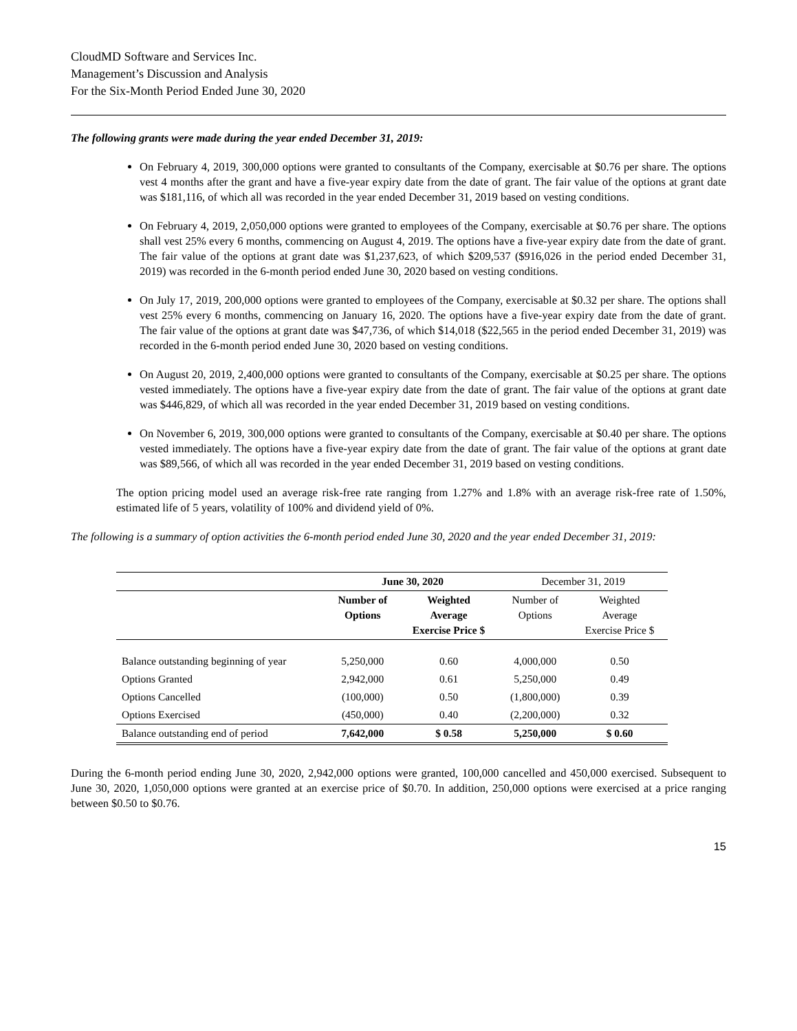CloudMD Software and Services Inc.
Management’s Discussion and Analysis
For the Six-Month Period Ended June 30, 2020
The following grants were made during the year ended December 31, 2019:
On February 4, 2019, 300,000 options were granted to consultants of the Company, exercisable at $0.76 per share. The options vest 4 months after the grant and have a five-year expiry date from the date of grant. The fair value of the options at grant date was $181,116, of which all was recorded in the year ended December 31, 2019 based on vesting conditions.
On February 4, 2019, 2,050,000 options were granted to employees of the Company, exercisable at $0.76 per share. The options shall vest 25% every 6 months, commencing on August 4, 2019. The options have a five-year expiry date from the date of grant. The fair value of the options at grant date was $1,237,623, of which $209,537 ($916,026 in the period ended December 31, 2019) was recorded in the 6-month period ended June 30, 2020 based on vesting conditions.
On July 17, 2019, 200,000 options were granted to employees of the Company, exercisable at $0.32 per share. The options shall vest 25% every 6 months, commencing on January 16, 2020. The options have a five-year expiry date from the date of grant. The fair value of the options at grant date was $47,736, of which $14,018 ($22,565 in the period ended December 31, 2019) was recorded in the 6-month period ended June 30, 2020 based on vesting conditions.
On August 20, 2019, 2,400,000 options were granted to consultants of the Company, exercisable at $0.25 per share. The options vested immediately. The options have a five-year expiry date from the date of grant. The fair value of the options at grant date was $446,829, of which all was recorded in the year ended December 31, 2019 based on vesting conditions.
On November 6, 2019, 300,000 options were granted to consultants of the Company, exercisable at $0.40 per share. The options vested immediately. The options have a five-year expiry date from the date of grant. The fair value of the options at grant date was $89,566, of which all was recorded in the year ended December 31, 2019 based on vesting conditions.
The option pricing model used an average risk-free rate ranging from 1.27% and 1.8% with an average risk-free rate of 1.50%, estimated life of 5 years, volatility of 100% and dividend yield of 0%.
The following is a summary of option activities the 6-month period ended June 30, 2020 and the year ended December 31, 2019:
| | June 30, 2020 | | December 31, 2019 | |
| --- | --- | --- | --- | --- |
| | Number of Options | Weighted Average Exercise Price $ | Number of Options | Weighted Average Exercise Price $ |
| Balance outstanding beginning of year | 5,250,000 | 0.60 | 4,000,000 | 0.50 |
| Options Granted | 2,942,000 | 0.61 | 5,250,000 | 0.49 |
| Options Cancelled | (100,000) | 0.50 | (1,800,000) | 0.39 |
| Options Exercised | (450,000) | 0.40 | (2,200,000) | 0.32 |
| Balance outstanding end of period | 7,642,000 | $ 0.58 | 5,250,000 | $ 0.60 |
During the 6-month period ending June 30, 2020, 2,942,000 options were granted, 100,000 cancelled and 450,000 exercised. Subsequent to June 30, 2020, 1,050,000 options were granted at an exercise price of $0.70. In addition, 250,000 options were exercised at a price ranging between $0.50 to $0.76.
15